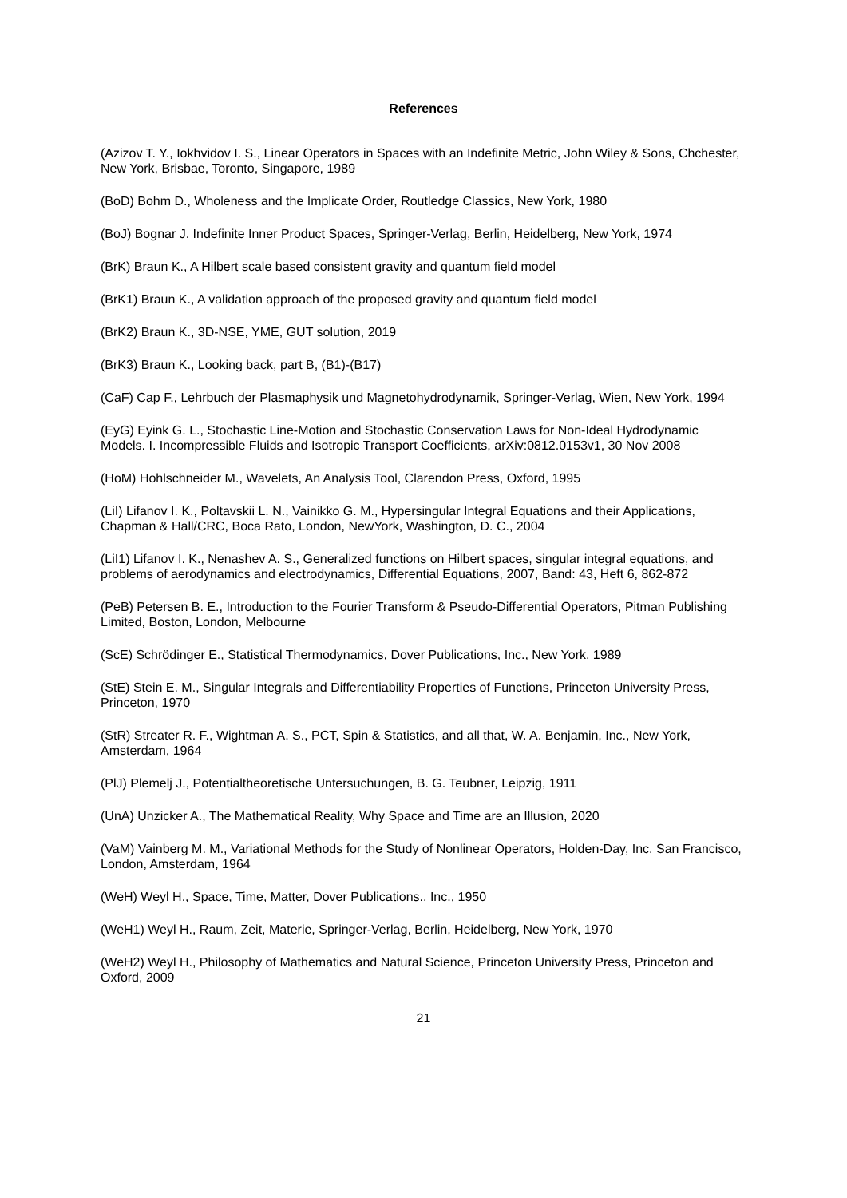References
(Azizov T. Y., Iokhvidov I. S., Linear Operators in Spaces with an Indefinite Metric, John Wiley & Sons, Chchester, New York, Brisbae, Toronto, Singapore, 1989
(BoD) Bohm D., Wholeness and the Implicate Order, Routledge Classics, New York, 1980
(BoJ) Bognar J. Indefinite Inner Product Spaces, Springer-Verlag, Berlin, Heidelberg, New York, 1974
(BrK) Braun K., A Hilbert scale based consistent gravity and quantum field model
(BrK1) Braun K., A validation approach of the proposed gravity and quantum field model
(BrK2) Braun K., 3D-NSE, YME, GUT solution, 2019
(BrK3) Braun K., Looking back, part B, (B1)-(B17)
(CaF) Cap F., Lehrbuch der Plasmaphysik und Magnetohydrodynamik, Springer-Verlag, Wien, New York, 1994
(EyG) Eyink G. L., Stochastic Line-Motion and Stochastic Conservation Laws for Non-Ideal Hydrodynamic Models. I. Incompressible Fluids and Isotropic Transport Coefficients, arXiv:0812.0153v1, 30 Nov 2008
(HoM) Hohlschneider M., Wavelets, An Analysis Tool, Clarendon Press, Oxford, 1995
(LiI) Lifanov I. K., Poltavskii L. N., Vainikko G. M., Hypersingular Integral Equations and their Applications, Chapman & Hall/CRC, Boca Rato, London, NewYork, Washington, D. C., 2004
(LiI1) Lifanov I. K., Nenashev A. S., Generalized functions on Hilbert spaces, singular integral equations, and problems of aerodynamics and electrodynamics, Differential Equations, 2007, Band: 43, Heft 6, 862-872
(PeB) Petersen B. E., Introduction to the Fourier Transform & Pseudo-Differential Operators, Pitman Publishing Limited, Boston, London, Melbourne
(ScE) Schrödinger E., Statistical Thermodynamics, Dover Publications, Inc., New York, 1989
(StE) Stein E. M., Singular Integrals and Differentiability Properties of Functions, Princeton University Press, Princeton, 1970
(StR) Streater R. F., Wightman A. S., PCT, Spin & Statistics, and all that, W. A. Benjamin, Inc., New York, Amsterdam, 1964
(PlJ) Plemelj J., Potentialtheoretische Untersuchungen, B. G. Teubner, Leipzig, 1911
(UnA) Unzicker A., The Mathematical Reality, Why Space and Time are an Illusion, 2020
(VaM) Vainberg M. M., Variational Methods for the Study of Nonlinear Operators, Holden-Day, Inc. San Francisco, London, Amsterdam, 1964
(WeH) Weyl H., Space, Time, Matter, Dover Publications., Inc., 1950
(WeH1) Weyl H., Raum, Zeit, Materie, Springer-Verlag, Berlin, Heidelberg, New York, 1970
(WeH2) Weyl H., Philosophy of Mathematics and Natural Science, Princeton University Press, Princeton and Oxford, 2009
21